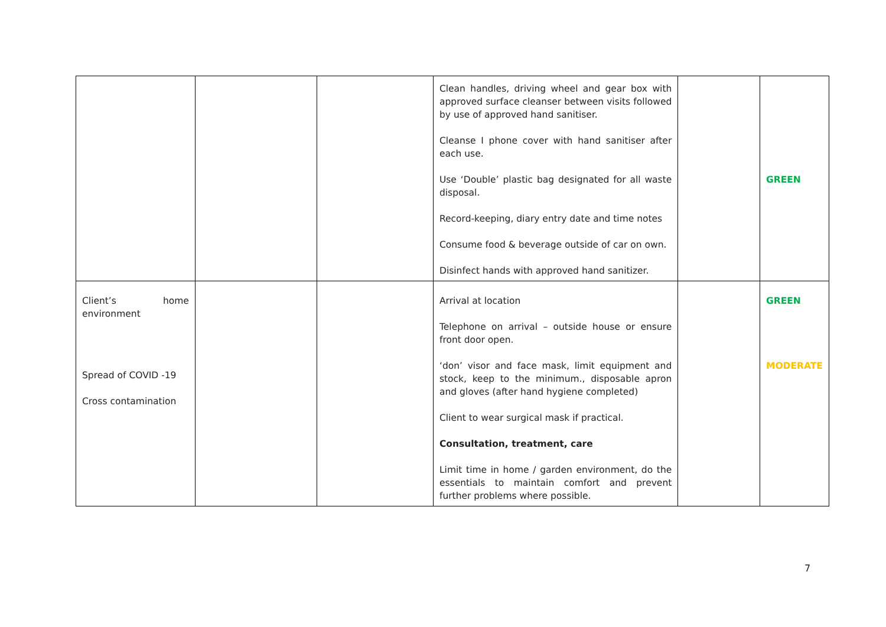| | | | Clean handles, driving wheel and gear box with approved surface cleanser between visits followed by use of approved hand sanitiser. Cleanse I phone cover with hand sanitiser after each use. Use ‘Double’ plastic bag designated for all waste disposal. Record-keeping, diary entry date and time notes Consume food & beverage outside of car on own. Disinfect hands with approved hand sanitizer. | | GREEN |
| Client’s home environment Spread of COVID -19 Cross contamination | | | Arrival at location Telephone on arrival – outside house or ensure front door open. ‘don’ visor and face mask, limit equipment and stock, keep to the minimum., disposable apron and gloves (after hand hygiene completed) Client to wear surgical mask if practical. Consultation, treatment, care Limit time in home / garden environment, do the essentials to maintain comfort and prevent further problems where possible. | | GREEN MODERATE |
7